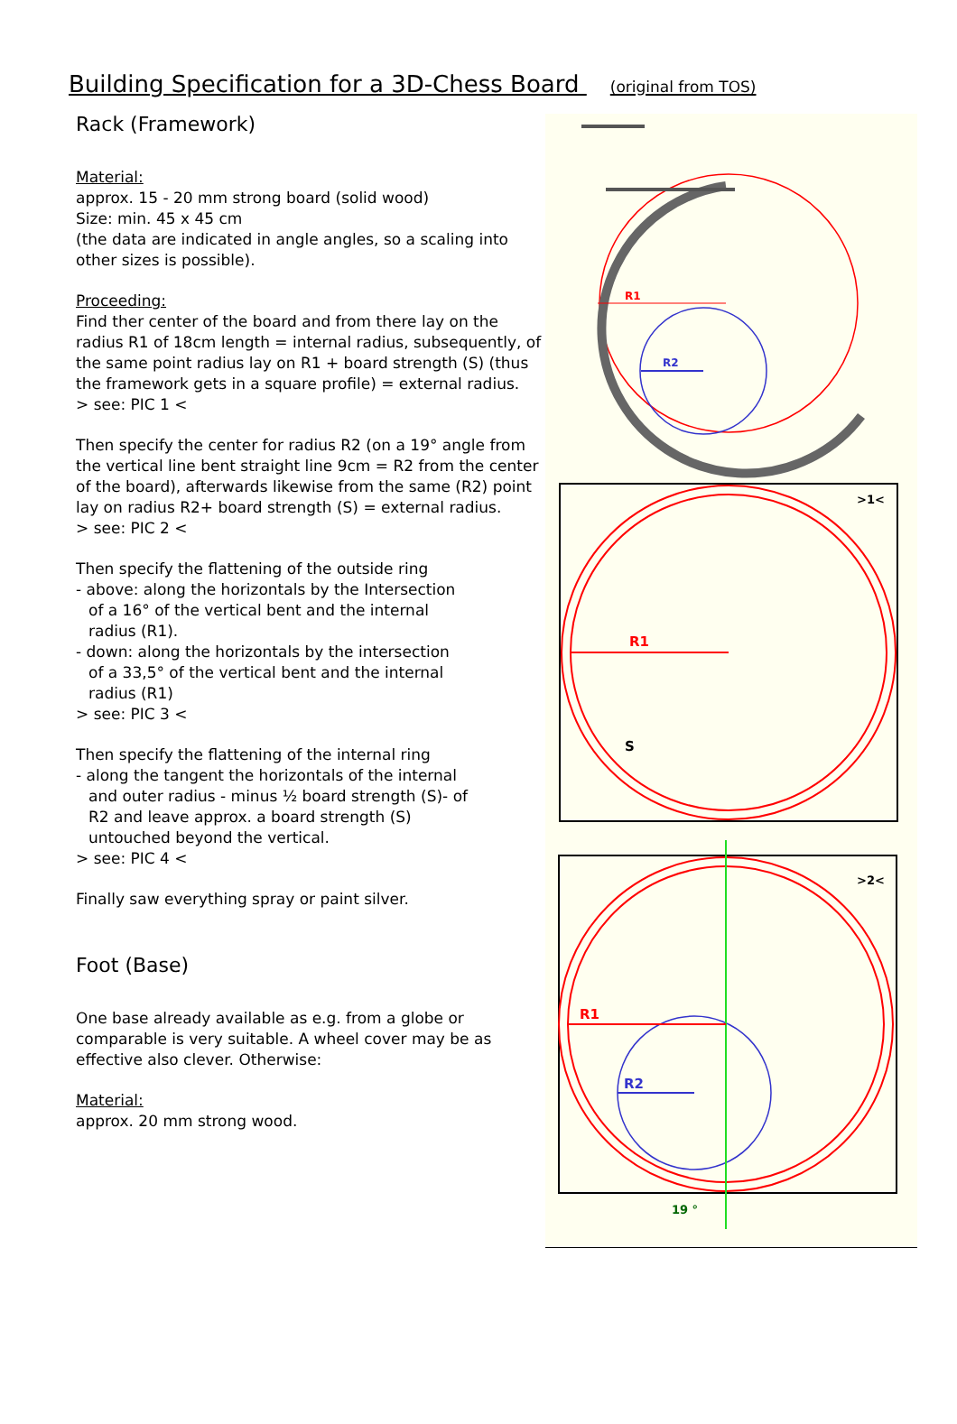Building Specification for a 3D-Chess Board (original from TOS)
Rack (Framework)
Material:
approx. 15 - 20 mm strong board (solid wood)
Size: min. 45 x 45 cm
(the data are indicated in angle angles, so a scaling into other sizes is possible).
Proceeding:
Find ther center of the board and from there lay on the radius R1 of 18cm length = internal radius, subsequently, of the same point radius lay on R1 + board strength (S) (thus the framework gets in a square profile) = external radius.
> see: PIC 1 <
Then specify the center for radius R2 (on a 19° angle from the vertical line bent straight line 9cm = R2 from the center of the board), afterwards likewise from the same (R2) point lay on radius R2+ board strength (S) = external radius.
> see: PIC 2 <
Then specify the flattening of the outside ring
- above: along the horizontals by the Intersection
of a 16° of the vertical bent and the internal
radius (R1).
- down: along the horizontals by the intersection
of a 33,5° of the vertical bent and the internal
radius (R1)
> see: PIC 3 <
Then specify the flattening of the internal ring
- along the tangent the horizontals of the internal
and outer radius - minus ½ board strength (S)- of
R2 and leave approx. a board strength (S)
untouched beyond the vertical.
> see: PIC 4 <
Finally saw everything spray or paint silver.
Foot (Base)
One base already available as e.g. from a globe or comparable is very suitable. A wheel cover may be as effective also clever. Otherwise:
Material:
approx. 20 mm strong wood.
R1
R2
R1
S
>1<
R1
R2
19 °
>2<